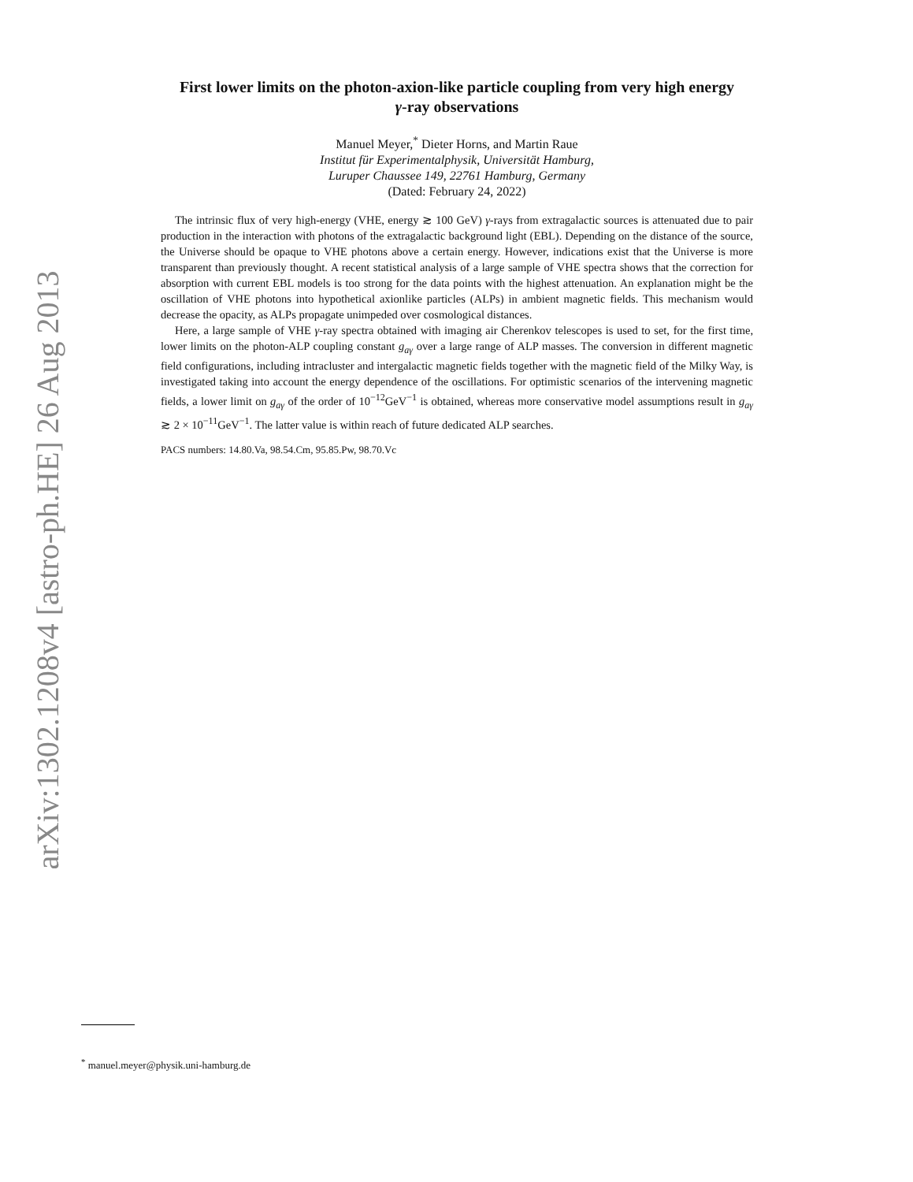arXiv:1302.1208v4 [astro-ph.HE] 26 Aug 2013
First lower limits on the photon-axion-like particle coupling from very high energy
γ-ray observations
Manuel Meyer,<sup>*</sup> Dieter Horns, and Martin Raue
Institut für Experimentalphysik, Universität Hamburg,
Luruper Chaussee 149, 22761 Hamburg, Germany
(Dated: February 24, 2022)
The intrinsic flux of very high-energy (VHE, energy ≳ 100 GeV) γ-rays from extragalactic sources is attenuated due to pair production in the interaction with photons of the extragalactic background light (EBL). Depending on the distance of the source, the Universe should be opaque to VHE photons above a certain energy. However, indications exist that the Universe is more transparent than previously thought. A recent statistical analysis of a large sample of VHE spectra shows that the correction for absorption with current EBL models is too strong for the data points with the highest attenuation. An explanation might be the oscillation of VHE photons into hypothetical axionlike particles (ALPs) in ambient magnetic fields. This mechanism would decrease the opacity, as ALPs propagate unimpeded over cosmological distances.
Here, a large sample of VHE γ-ray spectra obtained with imaging air Cherenkov telescopes is used to set, for the first time, lower limits on the photon-ALP coupling constant g<sub>aγ</sub> over a large range of ALP masses. The conversion in different magnetic field configurations, including intracluster and intergalactic magnetic fields together with the magnetic field of the Milky Way, is investigated taking into account the energy dependence of the oscillations. For optimistic scenarios of the intervening magnetic fields, a lower limit on g<sub>aγ</sub> of the order of 10<sup>−12</sup>GeV<sup>−1</sup> is obtained, whereas more conservative model assumptions result in g<sub>aγ</sub> ≳ 2 × 10<sup>−11</sup>GeV<sup>−1</sup>. The latter value is within reach of future dedicated ALP searches.
PACS numbers: 14.80.Va, 98.54.Cm, 95.85.Pw, 98.70.Vc
<sup>*</sup> manuel.meyer@physik.uni-hamburg.de